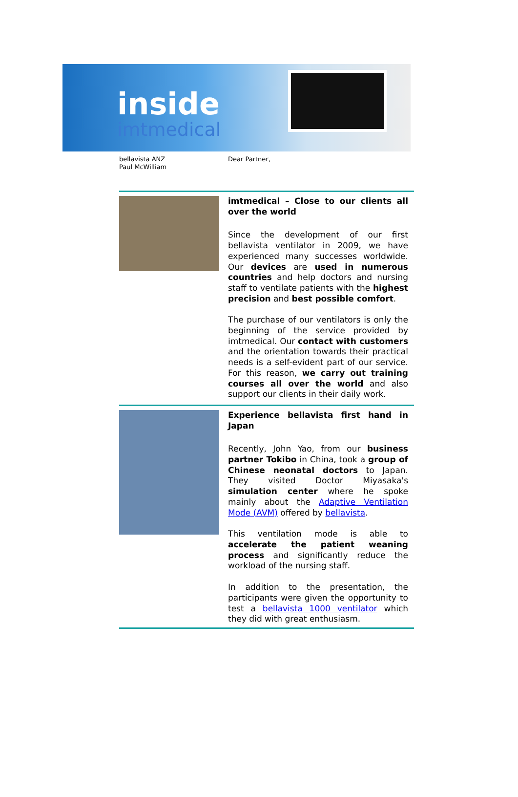inside
imtmedical
bellavista ANZ
Paul McWilliam
Dear Partner,
imtmedical – Close to our clients all over the world
Since the development of our first bellavista ventilator in 2009, we have experienced many successes worldwide. Our devices are used in numerous countries and help doctors and nursing staff to ventilate patients with the highest precision and best possible comfort.
The purchase of our ventilators is only the beginning of the service provided by imtmedical. Our contact with customers and the orientation towards their practical needs is a self-evident part of our service. For this reason, we carry out training courses all over the world and also support our clients in their daily work.
Experience bellavista first hand in Japan
Recently, John Yao, from our business partner Tokibo in China, took a group of Chinese neonatal doctors to Japan. They visited Doctor Miyasaka's simulation center where he spoke mainly about the Adaptive Ventilation Mode (AVM) offered by bellavista.
This ventilation mode is able to accelerate the patient weaning process and significantly reduce the workload of the nursing staff.
In addition to the presentation, the participants were given the opportunity to test a bellavista 1000 ventilator which they did with great enthusiasm.